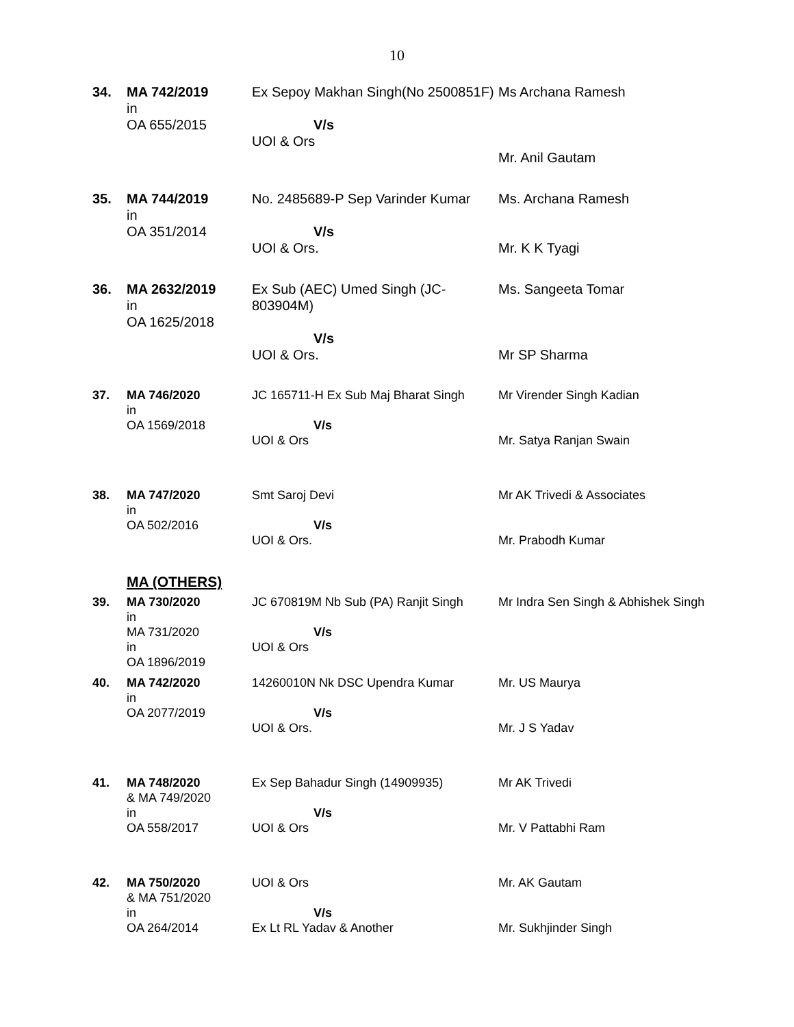10
| 34. | MA 742/2019 in OA 655/2015 | Ex Sepoy Makhan Singh(No 2500851F) V/s UOI & Ors | Ms Archana Ramesh Mr. Anil Gautam |
| 35. | MA 744/2019 in OA 351/2014 | No. 2485689-P Sep Varinder Kumar V/s UOI & Ors. | Ms. Archana Ramesh Mr. K K Tyagi |
| 36. | MA 2632/2019 in OA 1625/2018 | Ex Sub (AEC) Umed Singh (JC-803904M) V/s UOI & Ors. | Ms. Sangeeta Tomar Mr SP Sharma |
| 37. | MA 746/2020 in OA 1569/2018 | JC 165711-H Ex Sub Maj Bharat Singh V/s UOI & Ors | Mr Virender Singh Kadian Mr. Satya Ranjan Swain |
| 38. | MA 747/2020 in OA 502/2016 | Smt Saroj Devi V/s UOI & Ors. | Mr AK Trivedi & Associates Mr. Prabodh Kumar |
MA (OTHERS)
| 39. | MA 730/2020 in MA 731/2020 in OA 1896/2019 | JC 670819M Nb Sub (PA) Ranjit Singh V/s UOI & Ors | Mr Indra Sen Singh & Abhishek Singh |
| 40. | MA 742/2020 in OA 2077/2019 | 14260010N Nk DSC Upendra Kumar V/s UOI & Ors. | Mr. US Maurya Mr. J S Yadav |
| 41. | MA 748/2020 & MA 749/2020 in OA 558/2017 | Ex Sep Bahadur Singh (14909935) V/s UOI & Ors | Mr AK Trivedi Mr. V Pattabhi Ram |
| 42. | MA 750/2020 & MA 751/2020 in OA 264/2014 | UOI & Ors V/s Ex Lt RL Yadav & Another | Mr. AK Gautam Mr. Sukhjinder Singh |